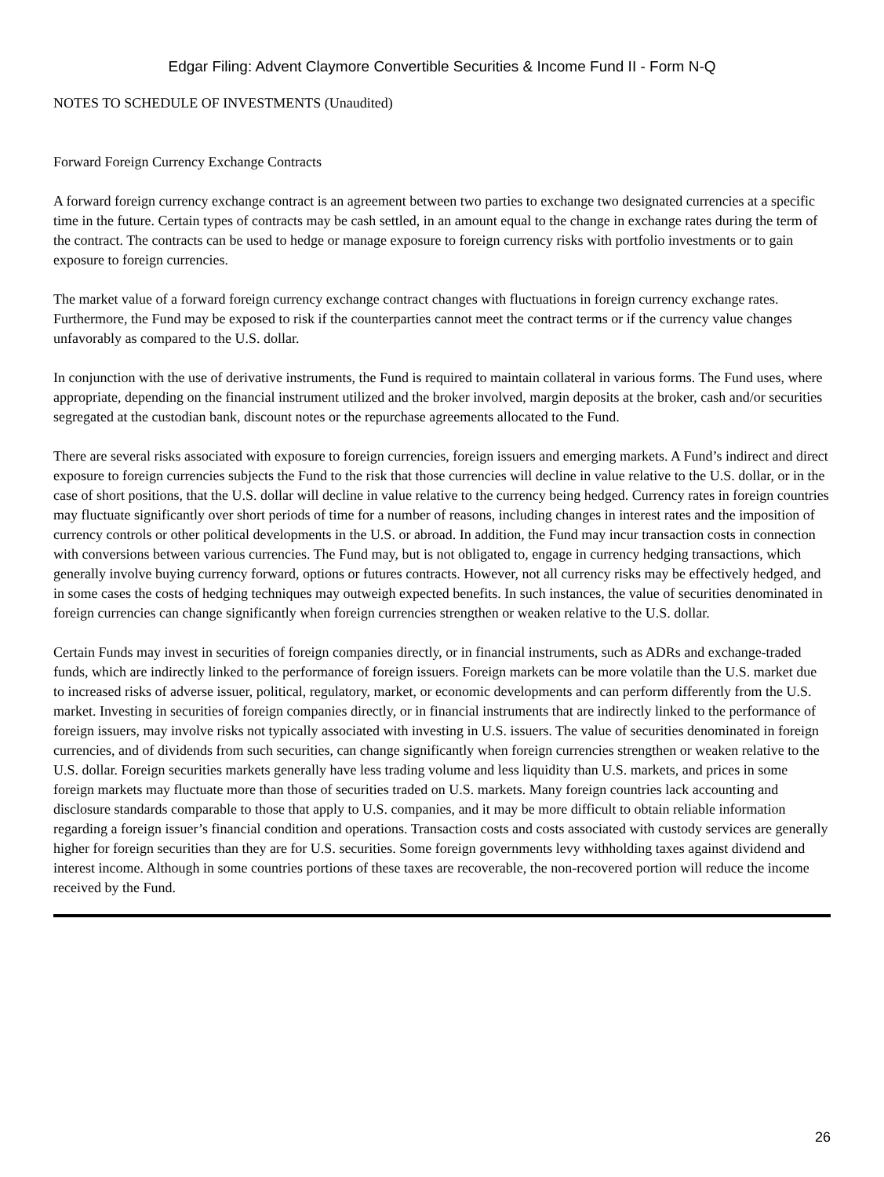Edgar Filing: Advent Claymore Convertible Securities & Income Fund II - Form N-Q
NOTES TO SCHEDULE OF INVESTMENTS (Unaudited)
Forward Foreign Currency Exchange Contracts
A forward foreign currency exchange contract is an agreement between two parties to exchange two designated currencies at a specific time in the future. Certain types of contracts may be cash settled, in an amount equal to the change in exchange rates during the term of the contract. The contracts can be used to hedge or manage exposure to foreign currency risks with portfolio investments or to gain exposure to foreign currencies.
The market value of a forward foreign currency exchange contract changes with fluctuations in foreign currency exchange rates. Furthermore, the Fund may be exposed to risk if the counterparties cannot meet the contract terms or if the currency value changes unfavorably as compared to the U.S. dollar.
In conjunction with the use of derivative instruments, the Fund is required to maintain collateral in various forms. The Fund uses, where appropriate, depending on the financial instrument utilized and the broker involved, margin deposits at the broker, cash and/or securities segregated at the custodian bank, discount notes or the repurchase agreements allocated to the Fund.
There are several risks associated with exposure to foreign currencies, foreign issuers and emerging markets. A Fund’s indirect and direct exposure to foreign currencies subjects the Fund to the risk that those currencies will decline in value relative to the U.S. dollar, or in the case of short positions, that the U.S. dollar will decline in value relative to the currency being hedged. Currency rates in foreign countries may fluctuate significantly over short periods of time for a number of reasons, including changes in interest rates and the imposition of currency controls or other political developments in the U.S. or abroad. In addition, the Fund may incur transaction costs in connection with conversions between various currencies. The Fund may, but is not obligated to, engage in currency hedging transactions, which generally involve buying currency forward, options or futures contracts. However, not all currency risks may be effectively hedged, and in some cases the costs of hedging techniques may outweigh expected benefits. In such instances, the value of securities denominated in foreign currencies can change significantly when foreign currencies strengthen or weaken relative to the U.S. dollar.
Certain Funds may invest in securities of foreign companies directly, or in financial instruments, such as ADRs and exchange-traded funds, which are indirectly linked to the performance of foreign issuers. Foreign markets can be more volatile than the U.S. market due to increased risks of adverse issuer, political, regulatory, market, or economic developments and can perform differently from the U.S. market. Investing in securities of foreign companies directly, or in financial instruments that are indirectly linked to the performance of foreign issuers, may involve risks not typically associated with investing in U.S. issuers. The value of securities denominated in foreign currencies, and of dividends from such securities, can change significantly when foreign currencies strengthen or weaken relative to the U.S. dollar. Foreign securities markets generally have less trading volume and less liquidity than U.S. markets, and prices in some foreign markets may fluctuate more than those of securities traded on U.S. markets. Many foreign countries lack accounting and disclosure standards comparable to those that apply to U.S. companies, and it may be more difficult to obtain reliable information regarding a foreign issuer’s financial condition and operations. Transaction costs and costs associated with custody services are generally higher for foreign securities than they are for U.S. securities. Some foreign governments levy withholding taxes against dividend and interest income. Although in some countries portions of these taxes are recoverable, the non-recovered portion will reduce the income received by the Fund.
26